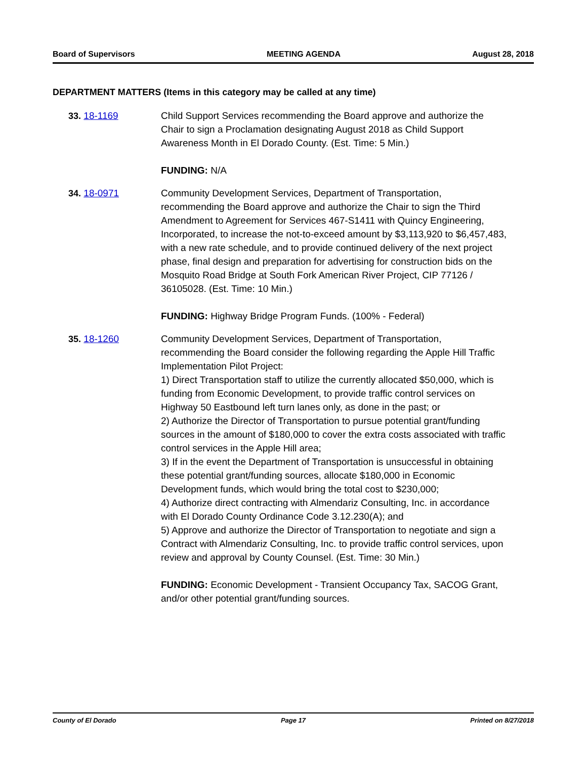Board of Supervisors MEETING AGENDA August 28, 2018
DEPARTMENT MATTERS (Items in this category may be called at any time)
33. 18-1169 Child Support Services recommending the Board approve and authorize the Chair to sign a Proclamation designating August 2018 as Child Support Awareness Month in El Dorado County. (Est. Time: 5 Min.)
FUNDING: N/A
34. 18-0971 Community Development Services, Department of Transportation, recommending the Board approve and authorize the Chair to sign the Third Amendment to Agreement for Services 467-S1411 with Quincy Engineering, Incorporated, to increase the not-to-exceed amount by $3,113,920 to $6,457,483, with a new rate schedule, and to provide continued delivery of the next project phase, final design and preparation for advertising for construction bids on the Mosquito Road Bridge at South Fork American River Project, CIP 77126 / 36105028. (Est. Time: 10 Min.)
FUNDING: Highway Bridge Program Funds. (100% - Federal)
35. 18-1260 Community Development Services, Department of Transportation, recommending the Board consider the following regarding the Apple Hill Traffic Implementation Pilot Project:
1) Direct Transportation staff to utilize the currently allocated $50,000, which is funding from Economic Development, to provide traffic control services on Highway 50 Eastbound left turn lanes only, as done in the past; or
2) Authorize the Director of Transportation to pursue potential grant/funding sources in the amount of $180,000 to cover the extra costs associated with traffic control services in the Apple Hill area;
3) If in the event the Department of Transportation is unsuccessful in obtaining these potential grant/funding sources, allocate $180,000 in Economic Development funds, which would bring the total cost to $230,000;
4) Authorize direct contracting with Almendariz Consulting, Inc. in accordance with El Dorado County Ordinance Code 3.12.230(A); and
5) Approve and authorize the Director of Transportation to negotiate and sign a Contract with Almendariz Consulting, Inc. to provide traffic control services, upon review and approval by County Counsel. (Est. Time: 30 Min.)
FUNDING: Economic Development - Transient Occupancy Tax, SACOG Grant, and/or other potential grant/funding sources.
County of El Dorado Page 17 Printed on 8/27/2018